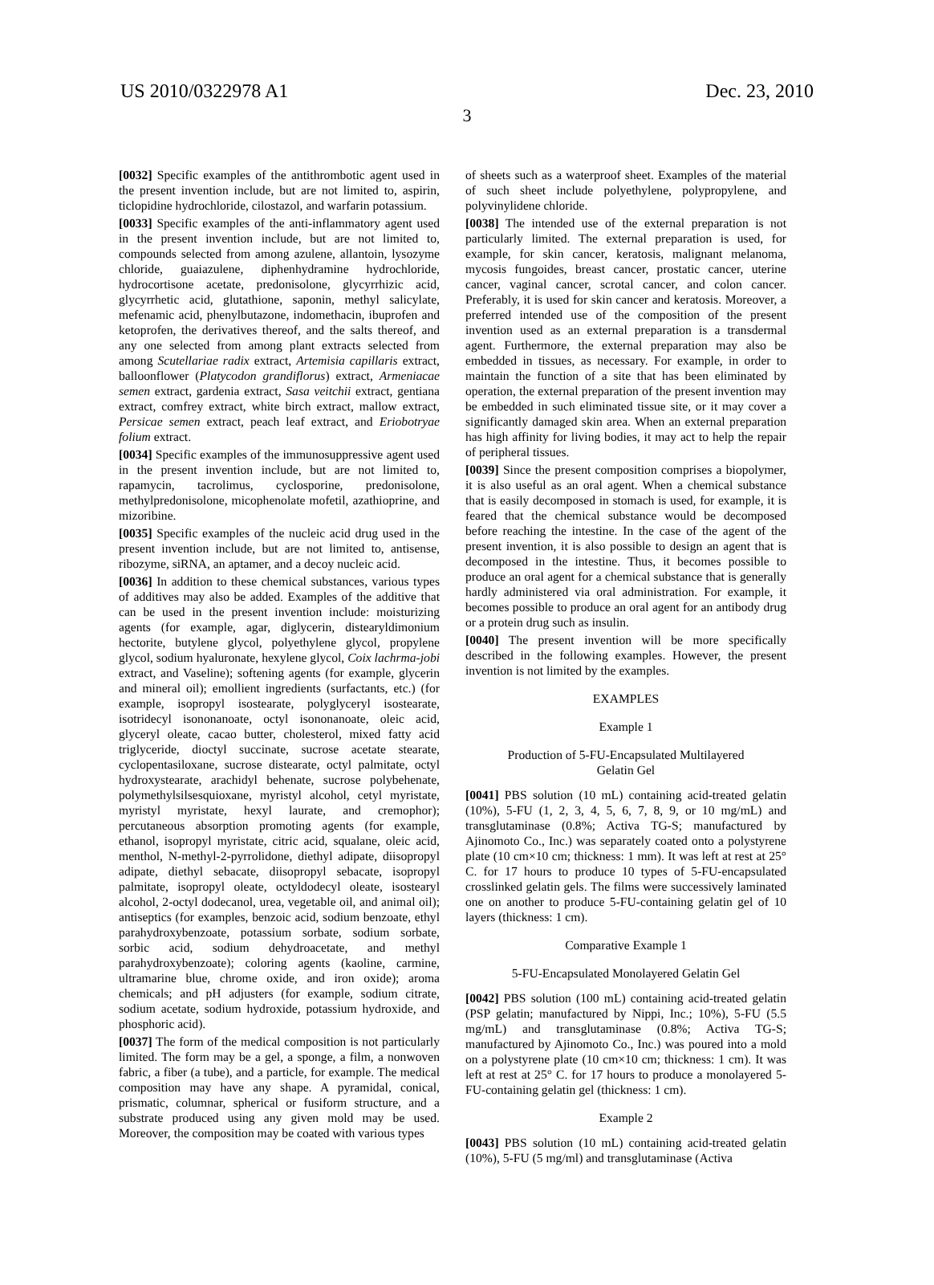US 2010/0322978 A1 Dec. 23, 2010
3
[0032] Specific examples of the antithrombotic agent used in the present invention include, but are not limited to, aspirin, ticlopidine hydrochloride, cilostazol, and warfarin potassium.
[0033] Specific examples of the anti-inflammatory agent used in the present invention include, but are not limited to, compounds selected from among azulene, allantoin, lysozyme chloride, guaiazulene, diphenhydramine hydrochloride, hydrocortisone acetate, predonisolone, glycyrrhizic acid, glycyrrhetic acid, glutathione, saponin, methyl salicylate, mefenamic acid, phenylbutazone, indomethacin, ibuprofen and ketoprofen, the derivatives thereof, and the salts thereof, and any one selected from among plant extracts selected from among Scutellariae radix extract, Artemisia capillaris extract, balloonflower (Platycodon grandiflorus) extract, Armeniacae semen extract, gardenia extract, Sasa veitchii extract, gentiana extract, comfrey extract, white birch extract, mallow extract, Persicae semen extract, peach leaf extract, and Eriobotryae folium extract.
[0034] Specific examples of the immunosuppressive agent used in the present invention include, but are not limited to, rapamycin, tacrolimus, cyclosporine, predonisolone, methylpredonisolone, micophenolate mofetil, azathioprine, and mizoribine.
[0035] Specific examples of the nucleic acid drug used in the present invention include, but are not limited to, antisense, ribozyme, siRNA, an aptamer, and a decoy nucleic acid.
[0036] In addition to these chemical substances, various types of additives may also be added. Examples of the additive that can be used in the present invention include: moisturizing agents (for example, agar, diglycerin, distearyldimonium hectorite, butylene glycol, polyethylene glycol, propylene glycol, sodium hyaluronate, hexylene glycol, Coix lachrma-jobi extract, and Vaseline); softening agents (for example, glycerin and mineral oil); emollient ingredients (surfactants, etc.) (for example, isopropyl isostearate, polyglyceryl isostearate, isotridecyl isononanoate, octyl isononanoate, oleic acid, glyceryl oleate, cacao butter, cholesterol, mixed fatty acid triglyceride, dioctyl succinate, sucrose acetate stearate, cyclopentasiloxane, sucrose distearate, octyl palmitate, octyl hydroxystearate, arachidyl behenate, sucrose polybehenate, polymethylsilsesquioxane, myristyl alcohol, cetyl myristate, myristyl myristate, hexyl laurate, and cremophor); percutaneous absorption promoting agents (for example, ethanol, isopropyl myristate, citric acid, squalane, oleic acid, menthol, N-methyl-2-pyrrolidone, diethyl adipate, diisopropyl adipate, diethyl sebacate, diisopropyl sebacate, isopropyl palmitate, isopropyl oleate, octyldodecyl oleate, isostearyl alcohol, 2-octyl dodecanol, urea, vegetable oil, and animal oil); antiseptics (for examples, benzoic acid, sodium benzoate, ethyl parahydroxybenzoate, potassium sorbate, sodium sorbate, sorbic acid, sodium dehydroacetate, and methyl parahydroxybenzoate); coloring agents (kaoline, carmine, ultramarine blue, chrome oxide, and iron oxide); aroma chemicals; and pH adjusters (for example, sodium citrate, sodium acetate, sodium hydroxide, potassium hydroxide, and phosphoric acid).
[0037] The form of the medical composition is not particularly limited. The form may be a gel, a sponge, a film, a nonwoven fabric, a fiber (a tube), and a particle, for example. The medical composition may have any shape. A pyramidal, conical, prismatic, columnar, spherical or fusiform structure, and a substrate produced using any given mold may be used. Moreover, the composition may be coated with various types
of sheets such as a waterproof sheet. Examples of the material of such sheet include polyethylene, polypropylene, and polyvinylidene chloride.
[0038] The intended use of the external preparation is not particularly limited. The external preparation is used, for example, for skin cancer, keratosis, malignant melanoma, mycosis fungoides, breast cancer, prostatic cancer, uterine cancer, vaginal cancer, scrotal cancer, and colon cancer. Preferably, it is used for skin cancer and keratosis. Moreover, a preferred intended use of the composition of the present invention used as an external preparation is a transdermal agent. Furthermore, the external preparation may also be embedded in tissues, as necessary. For example, in order to maintain the function of a site that has been eliminated by operation, the external preparation of the present invention may be embedded in such eliminated tissue site, or it may cover a significantly damaged skin area. When an external preparation has high affinity for living bodies, it may act to help the repair of peripheral tissues.
[0039] Since the present composition comprises a biopolymer, it is also useful as an oral agent. When a chemical substance that is easily decomposed in stomach is used, for example, it is feared that the chemical substance would be decomposed before reaching the intestine. In the case of the agent of the present invention, it is also possible to design an agent that is decomposed in the intestine. Thus, it becomes possible to produce an oral agent for a chemical substance that is generally hardly administered via oral administration. For example, it becomes possible to produce an oral agent for an antibody drug or a protein drug such as insulin.
[0040] The present invention will be more specifically described in the following examples. However, the present invention is not limited by the examples.
EXAMPLES
Example 1
Production of 5-FU-Encapsulated Multilayered
Gelatin Gel
[0041] PBS solution (10 mL) containing acid-treated gelatin (10%), 5-FU (1, 2, 3, 4, 5, 6, 7, 8, 9, or 10 mg/mL) and transglutaminase (0.8%; Activa TG-S; manufactured by Ajinomoto Co., Inc.) was separately coated onto a polystyrene plate (10 cm×10 cm; thickness: 1 mm). It was left at rest at 25° C. for 17 hours to produce 10 types of 5-FU-encapsulated crosslinked gelatin gels. The films were successively laminated one on another to produce 5-FU-containing gelatin gel of 10 layers (thickness: 1 cm).
Comparative Example 1
5-FU-Encapsulated Monolayered Gelatin Gel
[0042] PBS solution (100 mL) containing acid-treated gelatin (PSP gelatin; manufactured by Nippi, Inc.; 10%), 5-FU (5.5 mg/mL) and transglutaminase (0.8%; Activa TG-S; manufactured by Ajinomoto Co., Inc.) was poured into a mold on a polystyrene plate (10 cm×10 cm; thickness: 1 cm). It was left at rest at 25° C. for 17 hours to produce a monolayered 5-FU-containing gelatin gel (thickness: 1 cm).
Example 2
[0043] PBS solution (10 mL) containing acid-treated gelatin (10%), 5-FU (5 mg/ml) and transglutaminase (Activa